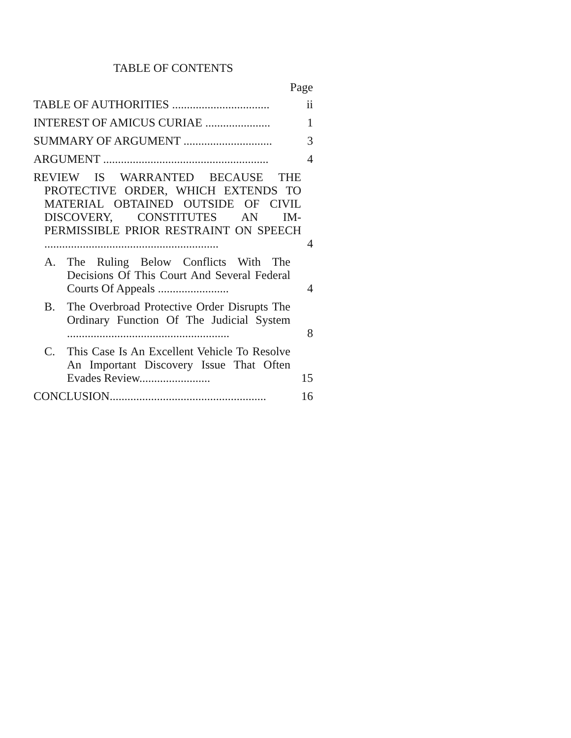TABLE OF CONTENTS
Page
TABLE OF AUTHORITIES .................................
ii
INTEREST OF AMICUS CURIAE ......................
1
SUMMARY OF ARGUMENT ..............................
3
ARGUMENT ........................................................
4
REVIEW IS WARRANTED BECAUSE THE PROTECTIVE ORDER, WHICH EXTENDS TO MATERIAL OBTAINED OUTSIDE OF CIVIL DISCOVERY, CONSTITUTES AN IM-PERMISSIBLE PRIOR RESTRAINT ON SPEECH ...........................................................
4
A. The Ruling Below Conflicts With The Decisions Of This Court And Several Federal Courts Of Appeals ........................
4
B. The Overbroad Protective Order Disrupts The Ordinary Function Of The Judicial System .......................................................
8
C. This Case Is An Excellent Vehicle To Resolve An Important Discovery Issue That Often Evades Review........................
15
CONCLUSION.....................................................
16